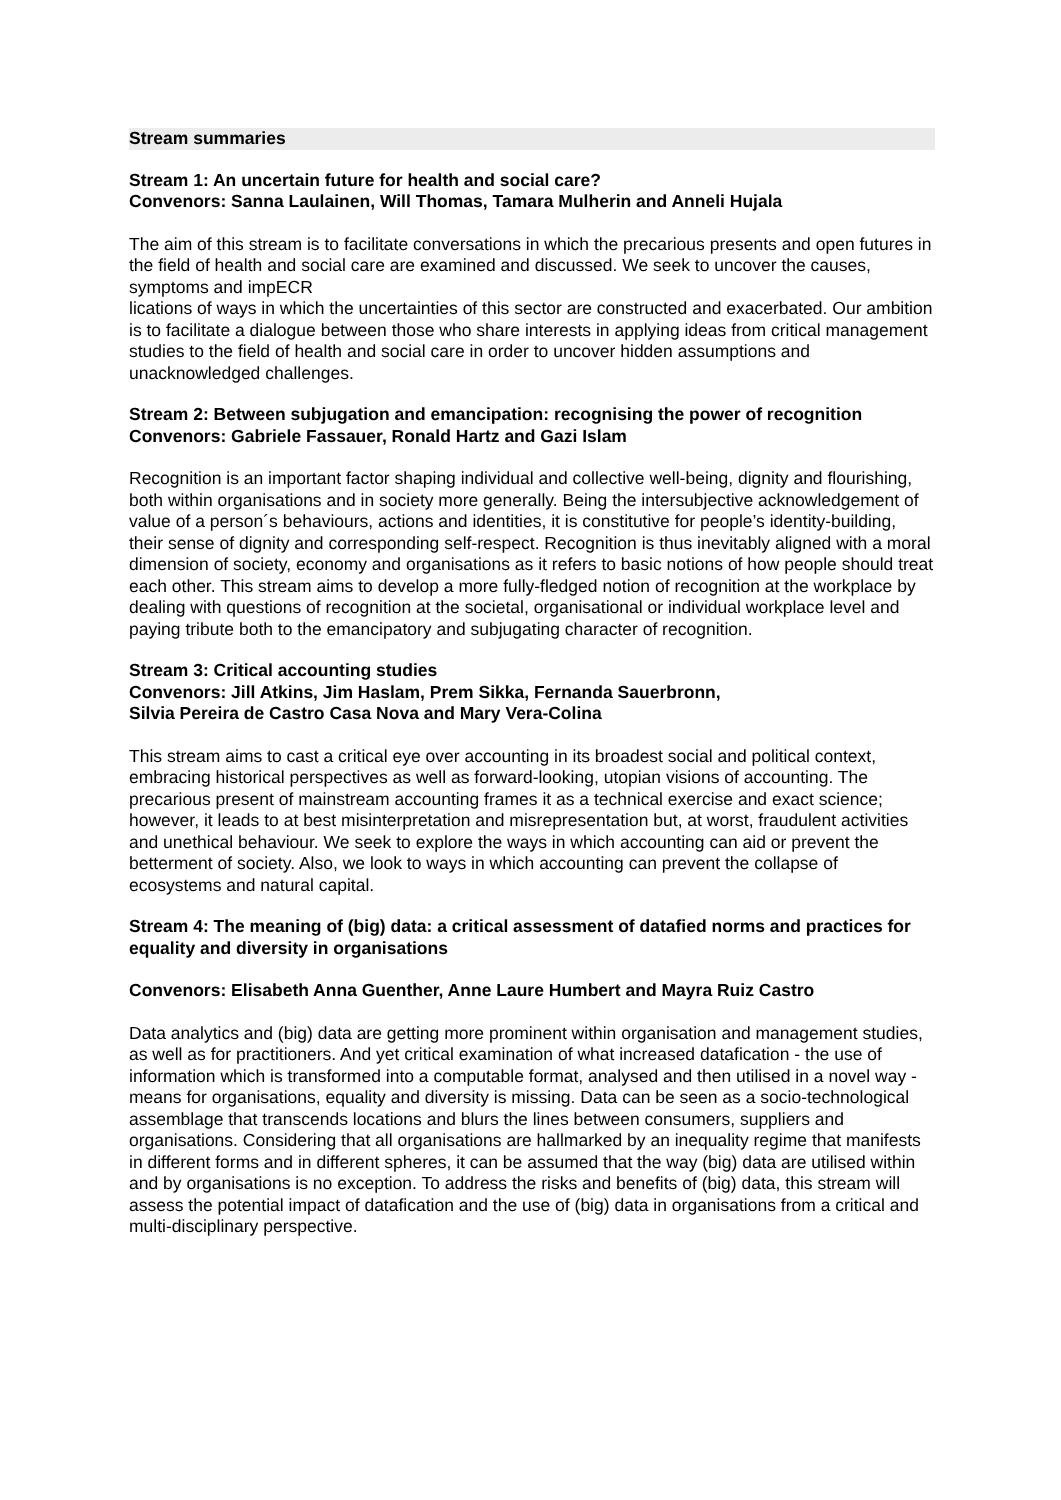Stream summaries
Stream 1: An uncertain future for health and social care?
Convenors: Sanna Laulainen, Will Thomas, Tamara Mulherin and Anneli Hujala
The aim of this stream is to facilitate conversations in which the precarious presents and open futures in the field of health and social care are examined and discussed. We seek to uncover the causes, symptoms and impECR
lications of ways in which the uncertainties of this sector are constructed and exacerbated. Our ambition is to facilitate a dialogue between those who share interests in applying ideas from critical management studies to the field of health and social care in order to uncover hidden assumptions and unacknowledged challenges.
Stream 2: Between subjugation and emancipation: recognising the power of recognition
Convenors: Gabriele Fassauer, Ronald Hartz and Gazi Islam
Recognition is an important factor shaping individual and collective well-being, dignity and flourishing, both within organisations and in society more generally. Being the intersubjective acknowledgement of value of a person´s behaviours, actions and identities, it is constitutive for people’s identity-building, their sense of dignity and corresponding self-respect. Recognition is thus inevitably aligned with a moral dimension of society, economy and organisations as it refers to basic notions of how people should treat each other. This stream aims to develop a more fully-fledged notion of recognition at the workplace by dealing with questions of recognition at the societal, organisational or individual workplace level and paying tribute both to the emancipatory and subjugating character of recognition.
Stream 3: Critical accounting studies
Convenors: Jill Atkins, Jim Haslam, Prem Sikka, Fernanda Sauerbronn,
Silvia Pereira de Castro Casa Nova and Mary Vera-Colina
This stream aims to cast a critical eye over accounting in its broadest social and political context, embracing historical perspectives as well as forward-looking, utopian visions of accounting. The precarious present of mainstream accounting frames it as a technical exercise and exact science; however, it leads to at best misinterpretation and misrepresentation but, at worst, fraudulent activities and unethical behaviour. We seek to explore the ways in which accounting can aid or prevent the betterment of society. Also, we look to ways in which accounting can prevent the collapse of ecosystems and natural capital.
Stream 4: The meaning of (big) data: a critical assessment of datafied norms and practices for equality and diversity in organisations
Convenors: Elisabeth Anna Guenther, Anne Laure Humbert and Mayra Ruiz Castro
Data analytics and (big) data are getting more prominent within organisation and management studies, as well as for practitioners. And yet critical examination of what increased datafication - the use of information which is transformed into a computable format, analysed and then utilised in a novel way - means for organisations, equality and diversity is missing. Data can be seen as a socio-technological assemblage that transcends locations and blurs the lines between consumers, suppliers and organisations. Considering that all organisations are hallmarked by an inequality regime that manifests in different forms and in different spheres, it can be assumed that the way (big) data are utilised within and by organisations is no exception. To address the risks and benefits of (big) data, this stream will assess the potential impact of datafication and the use of (big) data in organisations from a critical and multi-disciplinary perspective.